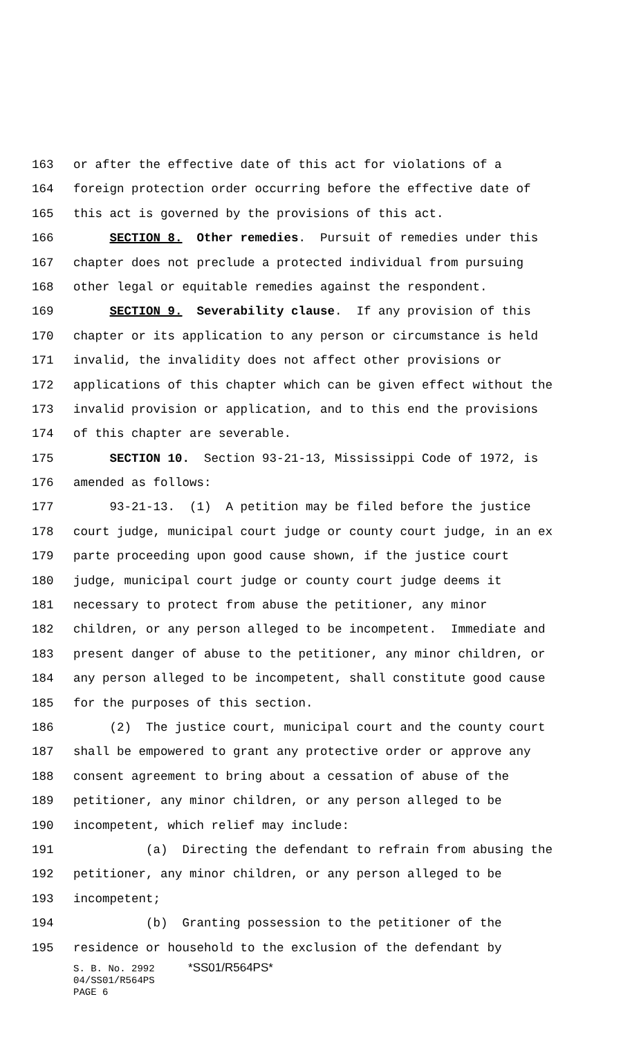163 or after the effective date of this act for violations of a
164 foreign protection order occurring before the effective date of
165 this act is governed by the provisions of this act.
166 SECTION 8. Other remedies. Pursuit of remedies under this
167 chapter does not preclude a protected individual from pursuing
168 other legal or equitable remedies against the respondent.
169 SECTION 9. Severability clause. If any provision of this
170 chapter or its application to any person or circumstance is held
171 invalid, the invalidity does not affect other provisions or
172 applications of this chapter which can be given effect without the
173 invalid provision or application, and to this end the provisions
174 of this chapter are severable.
175 SECTION 10. Section 93-21-13, Mississippi Code of 1972, is
176 amended as follows:
177 93-21-13. (1) A petition may be filed before the justice
178 court judge, municipal court judge or county court judge, in an ex
179 parte proceeding upon good cause shown, if the justice court
180 judge, municipal court judge or county court judge deems it
181 necessary to protect from abuse the petitioner, any minor
182 children, or any person alleged to be incompetent. Immediate and
183 present danger of abuse to the petitioner, any minor children, or
184 any person alleged to be incompetent, shall constitute good cause
185 for the purposes of this section.
186 (2) The justice court, municipal court and the county court
187 shall be empowered to grant any protective order or approve any
188 consent agreement to bring about a cessation of abuse of the
189 petitioner, any minor children, or any person alleged to be
190 incompetent, which relief may include:
191 (a) Directing the defendant to refrain from abusing the
192 petitioner, any minor children, or any person alleged to be
193 incompetent;
194 (b) Granting possession to the petitioner of the
195 residence or household to the exclusion of the defendant by
S. B. No. 2992 *SS01/R564PS*
04/SS01/R564PS
PAGE 6